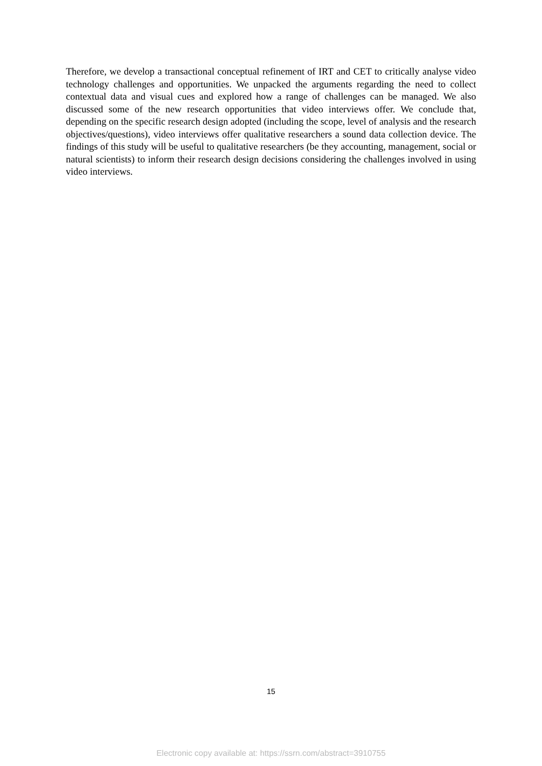Therefore, we develop a transactional conceptual refinement of IRT and CET to critically analyse video technology challenges and opportunities. We unpacked the arguments regarding the need to collect contextual data and visual cues and explored how a range of challenges can be managed. We also discussed some of the new research opportunities that video interviews offer. We conclude that, depending on the specific research design adopted (including the scope, level of analysis and the research objectives/questions), video interviews offer qualitative researchers a sound data collection device. The findings of this study will be useful to qualitative researchers (be they accounting, management, social or natural scientists) to inform their research design decisions considering the challenges involved in using video interviews.
15
Electronic copy available at: https://ssrn.com/abstract=3910755